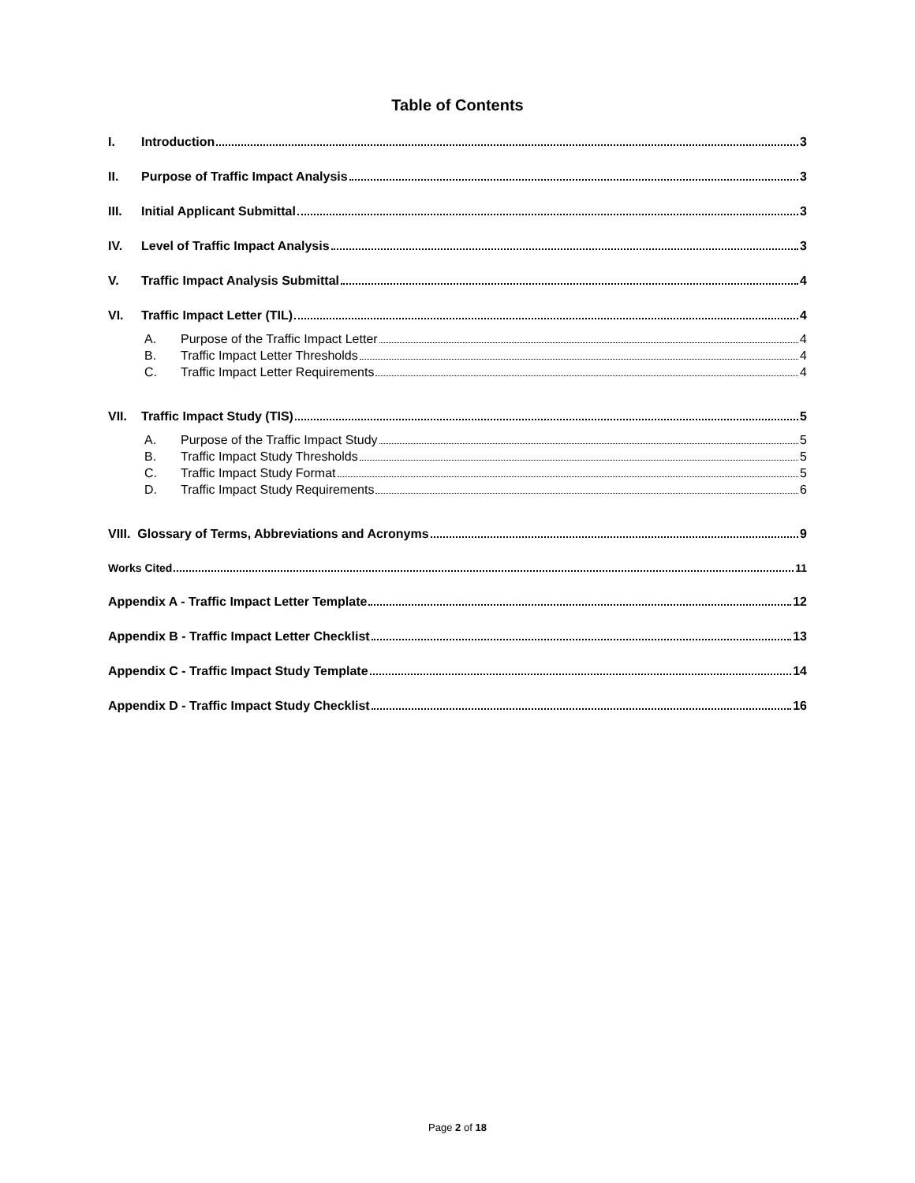Table of Contents
I. Introduction 3
II. Purpose of Traffic Impact Analysis 3
III. Initial Applicant Submittal 3
IV. Level of Traffic Impact Analysis 3
V. Traffic Impact Analysis Submittal 4
VI. Traffic Impact Letter (TIL) 4
A. Purpose of the Traffic Impact Letter 4
B. Traffic Impact Letter Thresholds 4
C. Traffic Impact Letter Requirements 4
VII. Traffic Impact Study (TIS) 5
A. Purpose of the Traffic Impact Study 5
B. Traffic Impact Study Thresholds 5
C. Traffic Impact Study Format 5
D. Traffic Impact Study Requirements 6
VIII. Glossary of Terms, Abbreviations and Acronyms 9
Works Cited 11
Appendix A - Traffic Impact Letter Template 12
Appendix B - Traffic Impact Letter Checklist 13
Appendix C - Traffic Impact Study Template 14
Appendix D - Traffic Impact Study Checklist 16
Page 2 of 18